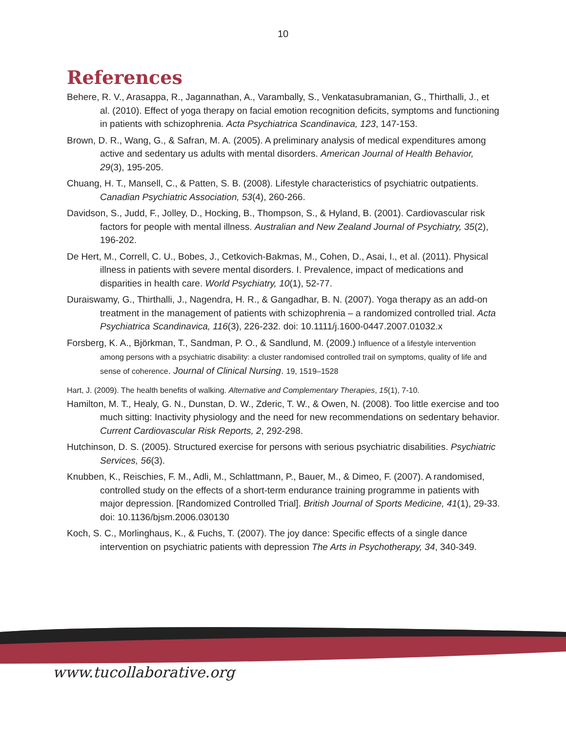10
References
Behere, R. V., Arasappa, R., Jagannathan, A., Varambally, S., Venkatasubramanian, G., Thirthalli, J., et al. (2010). Effect of yoga therapy on facial emotion recognition deficits, symptoms and functioning in patients with schizophrenia. Acta Psychiatrica Scandinavica, 123, 147-153.
Brown, D. R., Wang, G., & Safran, M. A. (2005). A preliminary analysis of medical expenditures among active and sedentary us adults with mental disorders. American Journal of Health Behavior, 29(3), 195-205.
Chuang, H. T., Mansell, C., & Patten, S. B. (2008). Lifestyle characteristics of psychiatric outpatients. Canadian Psychiatric Association, 53(4), 260-266.
Davidson, S., Judd, F., Jolley, D., Hocking, B., Thompson, S., & Hyland, B. (2001). Cardiovascular risk factors for people with mental illness. Australian and New Zealand Journal of Psychiatry, 35(2), 196-202.
De Hert, M., Correll, C. U., Bobes, J., Cetkovich-Bakmas, M., Cohen, D., Asai, I., et al. (2011). Physical illness in patients with severe mental disorders. I. Prevalence, impact of medications and disparities in health care. World Psychiatry, 10(1), 52-77.
Duraiswamy, G., Thirthalli, J., Nagendra, H. R., & Gangadhar, B. N. (2007). Yoga therapy as an add-on treatment in the management of patients with schizophrenia – a randomized controlled trial. Acta Psychiatrica Scandinavica, 116(3), 226-232. doi: 10.1111/j.1600-0447.2007.01032.x
Forsberg, K. A., Björkman, T., Sandman, P. O., & Sandlund, M. (2009.) Influence of a lifestyle intervention among persons with a psychiatric disability: a cluster randomised controlled trail on symptoms, quality of life and sense of coherence. Journal of Clinical Nursing. 19, 1519–1528
Hart, J. (2009). The health benefits of walking. Alternative and Complementary Therapies, 15(1), 7-10.
Hamilton, M. T., Healy, G. N., Dunstan, D. W., Zderic, T. W., & Owen, N. (2008). Too little exercise and too much sitting: Inactivity physiology and the need for new recommendations on sedentary behavior. Current Cardiovascular Risk Reports, 2, 292-298.
Hutchinson, D. S. (2005). Structured exercise for persons with serious psychiatric disabilities. Psychiatric Services, 56(3).
Knubben, K., Reischies, F. M., Adli, M., Schlattmann, P., Bauer, M., & Dimeo, F. (2007). A randomised, controlled study on the effects of a short-term endurance training programme in patients with major depression. [Randomized Controlled Trial]. British Journal of Sports Medicine, 41(1), 29-33. doi: 10.1136/bjsm.2006.030130
Koch, S. C., Morlinghaus, K., & Fuchs, T. (2007). The joy dance: Specific effects of a single dance intervention on psychiatric patients with depression The Arts in Psychotherapy, 34, 340-349.
www.tucollaborative.org